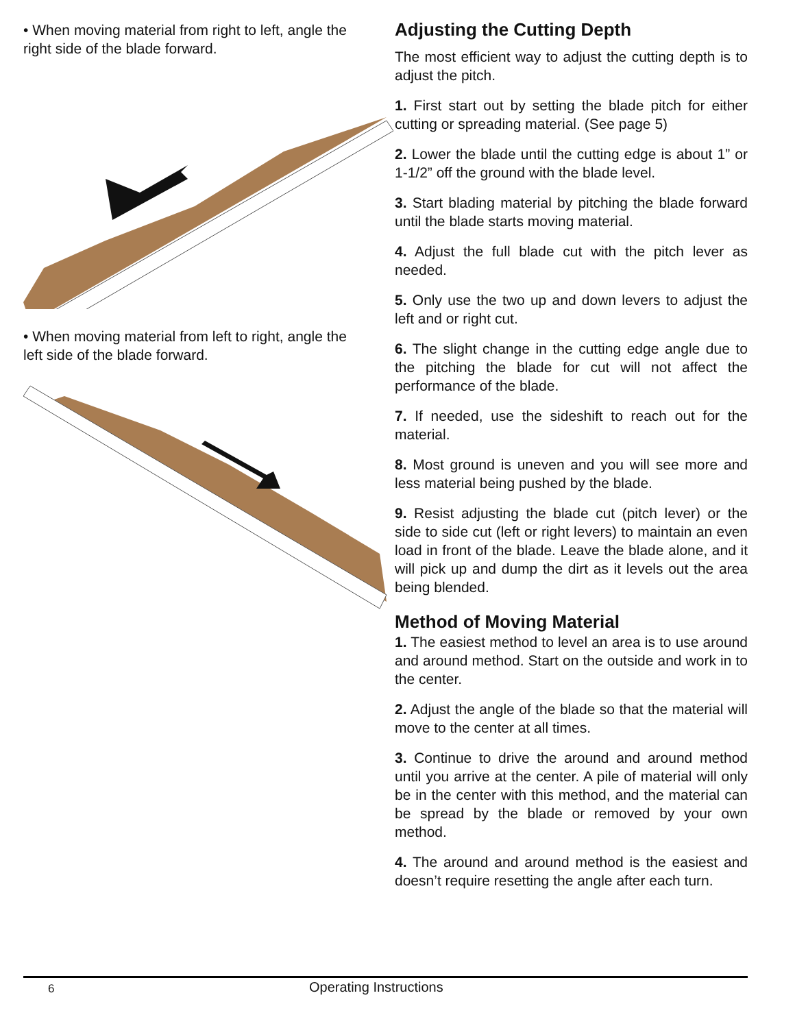• When moving material from right to left, angle the right side of the blade forward.
• When moving material from left to right, angle the left side of the blade forward.
Adjusting the Cutting Depth
The most efficient way to adjust the cutting depth is to adjust the pitch.
1. First start out by setting the blade pitch for either cutting or spreading material. (See page 5)
2. Lower the blade until the cutting edge is about 1” or 1-1/2” off the ground with the blade level.
3. Start blading material by pitching the blade forward until the blade starts moving material.
4. Adjust the full blade cut with the pitch lever as needed.
5. Only use the two up and down levers to adjust the left and or right cut.
6. The slight change in the cutting edge angle due to the pitching the blade for cut will not affect the performance of the blade.
7. If needed, use the sideshift to reach out for the material.
8. Most ground is uneven and you will see more and less material being pushed by the blade.
9. Resist adjusting the blade cut (pitch lever) or the side to side cut (left or right levers) to maintain an even load in front of the blade. Leave the blade alone, and it will pick up and dump the dirt as it levels out the area being blended.
Method of Moving Material
1. The easiest method to level an area is to use around and around method. Start on the outside and work in to the center.
2. Adjust the angle of the blade so that the material will move to the center at all times.
3. Continue to drive the around and around method until you arrive at the center. A pile of material will only be in the center with this method, and the material can be spread by the blade or removed by your own method.
4. The around and around method is the easiest and doesn’t require resetting the angle after each turn.
6 Operating Instructions